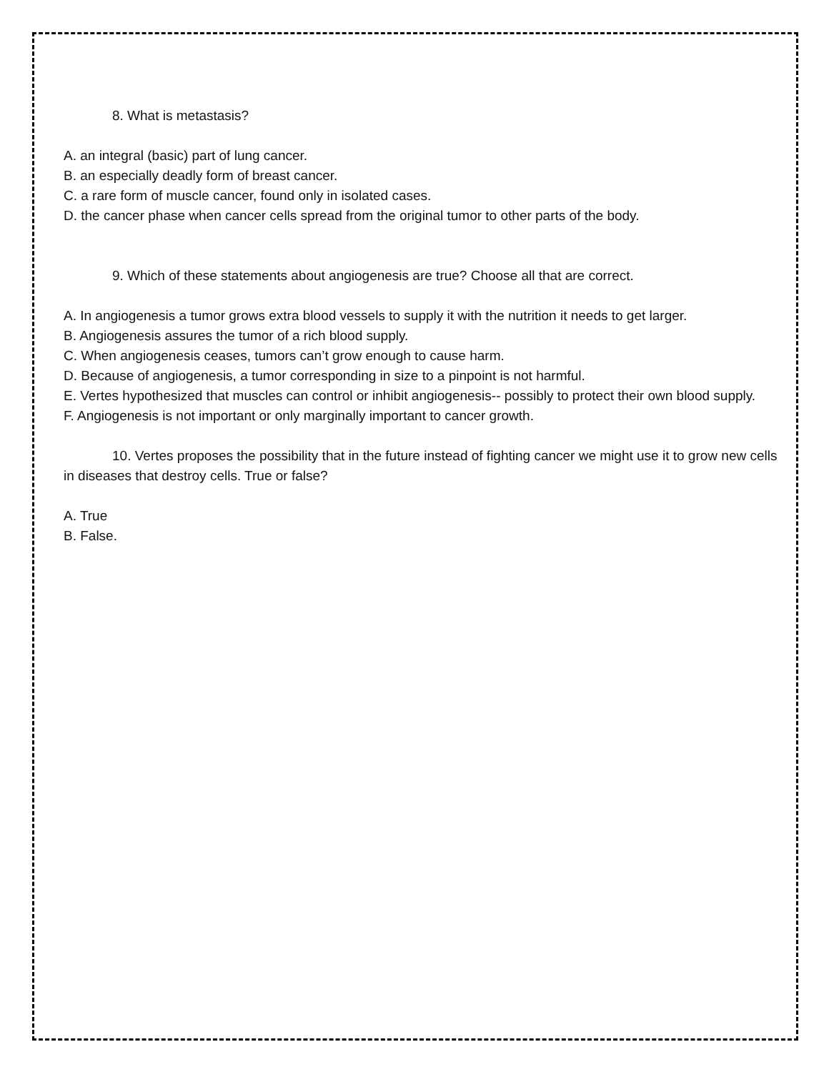8. What is metastasis?
A. an integral (basic) part of lung cancer.
B. an especially deadly form of breast cancer.
C. a rare form of muscle cancer, found only in isolated cases.
D. the cancer phase when cancer cells spread from the original tumor to other parts of the body.
9. Which of these statements about angiogenesis are true? Choose all that are correct.
A. In angiogenesis a tumor grows extra blood vessels to supply it with the nutrition it needs to get larger.
B. Angiogenesis assures the tumor of a rich blood supply.
C. When angiogenesis ceases, tumors can’t grow enough to cause harm.
D. Because of angiogenesis, a tumor corresponding in size to a pinpoint is not harmful.
E. Vertes hypothesized that muscles can control or inhibit angiogenesis-- possibly to protect their own blood supply.
F. Angiogenesis is not important or only marginally important to cancer growth.
10. Vertes proposes the possibility that in the future instead of fighting cancer we might use it to grow new cells in diseases that destroy cells. True or false?
A. True
B. False.